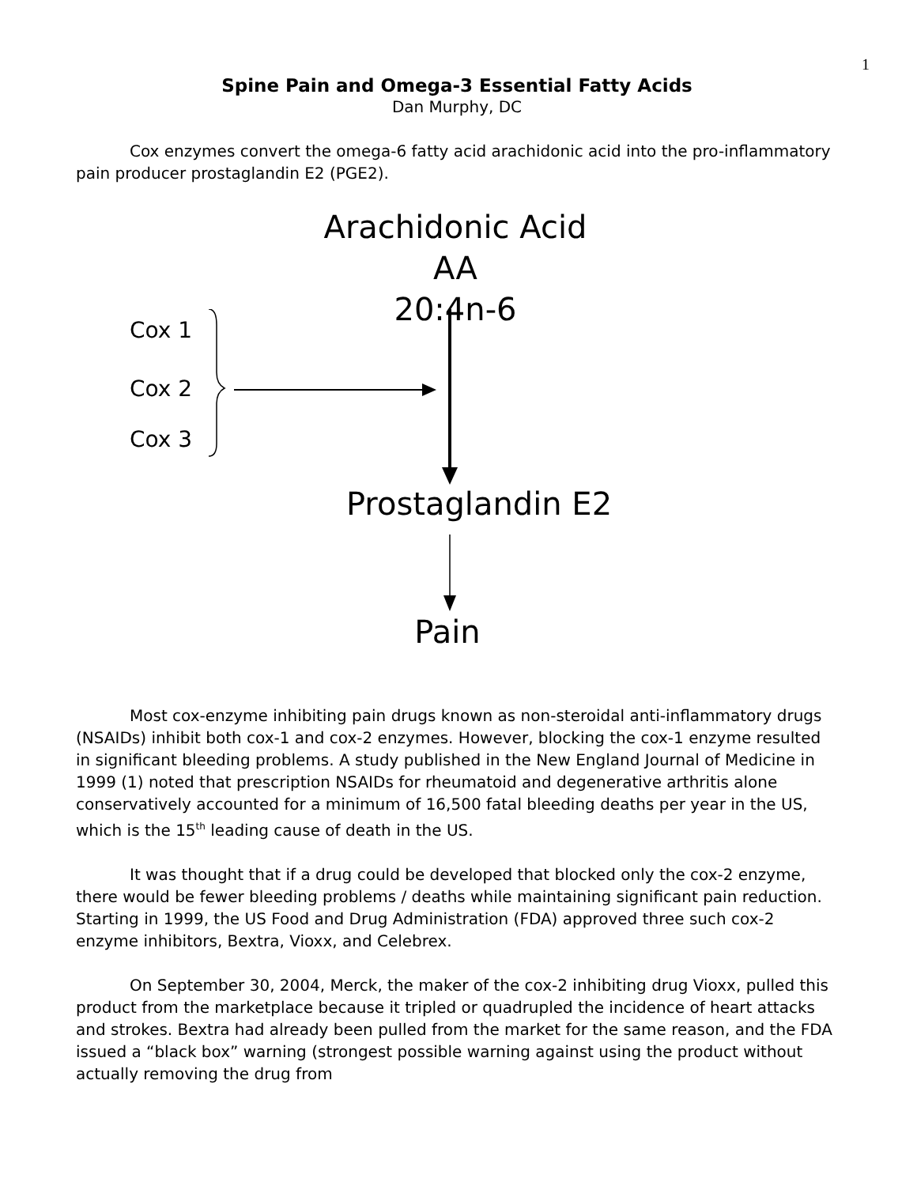1
Spine Pain and Omega-3 Essential Fatty Acids
Dan Murphy, DC
Cox enzymes convert the omega-6 fatty acid arachidonic acid into the pro-inflammatory pain producer prostaglandin E2 (PGE2).
Arachidonic Acid
AA
20:4n-6
Cox 1
Cox 2
Cox 3
Prostaglandin E2
Pain
Most cox-enzyme inhibiting pain drugs known as non-steroidal anti-inflammatory drugs (NSAIDs) inhibit both cox-1 and cox-2 enzymes. However, blocking the cox-1 enzyme resulted in significant bleeding problems. A study published in the New England Journal of Medicine in 1999 (1) noted that prescription NSAIDs for rheumatoid and degenerative arthritis alone conservatively accounted for a minimum of 16,500 fatal bleeding deaths per year in the US, which is the 15<sup>th</sup> leading cause of death in the US.
It was thought that if a drug could be developed that blocked only the cox-2 enzyme, there would be fewer bleeding problems / deaths while maintaining significant pain reduction. Starting in 1999, the US Food and Drug Administration (FDA) approved three such cox-2 enzyme inhibitors, Bextra, Vioxx, and Celebrex.
On September 30, 2004, Merck, the maker of the cox-2 inhibiting drug Vioxx, pulled this product from the marketplace because it tripled or quadrupled the incidence of heart attacks and strokes. Bextra had already been pulled from the market for the same reason, and the FDA issued a “black box” warning (strongest possible warning against using the product without actually removing the drug from